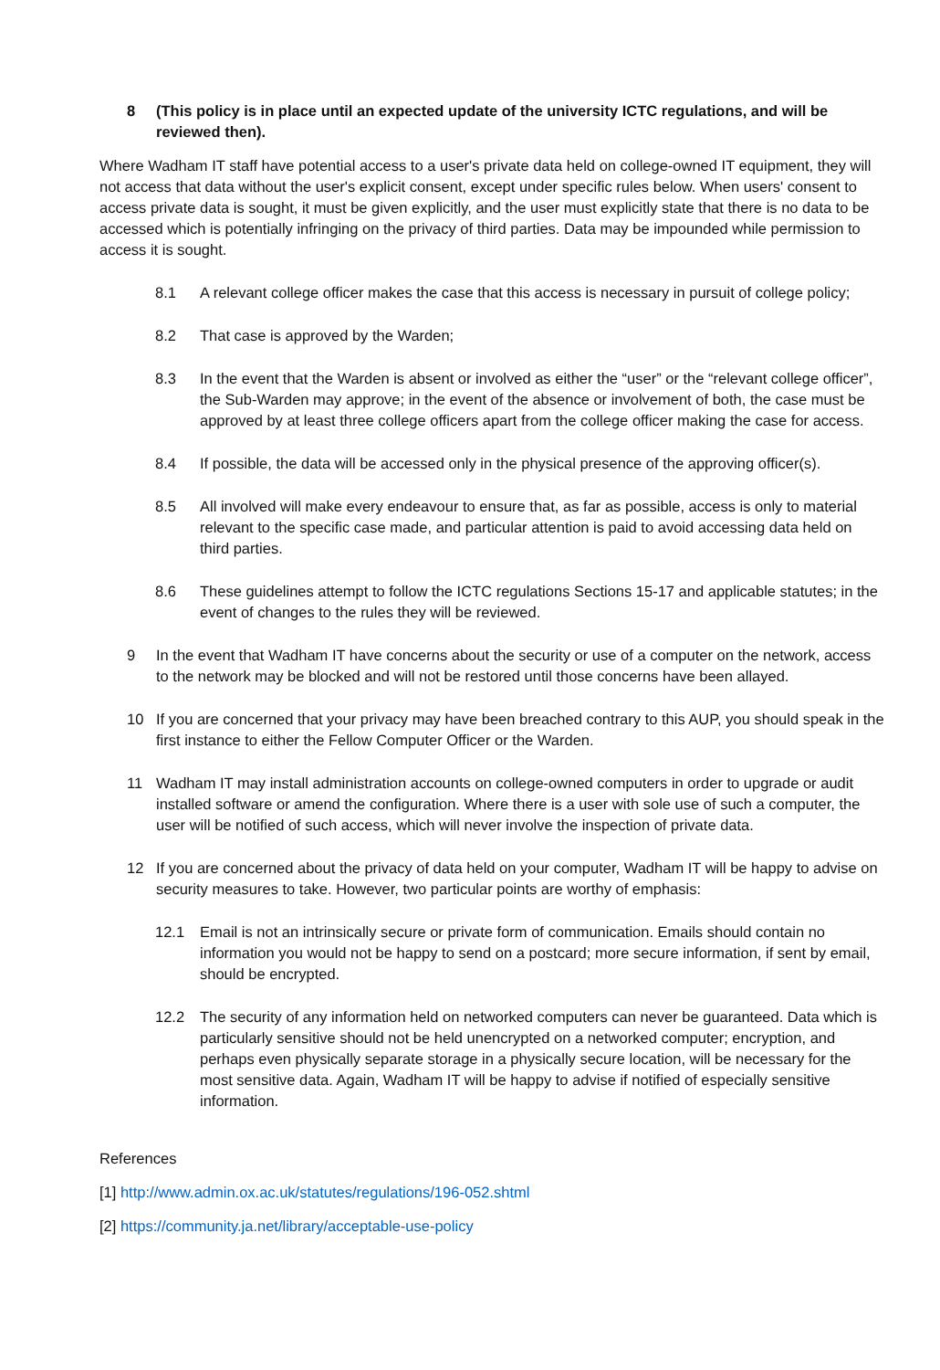8 (This policy is in place until an expected update of the university ICTC regulations, and will be reviewed then).
Where Wadham IT staff have potential access to a user's private data held on college-owned IT equipment, they will not access that data without the user's explicit consent, except under specific rules below. When users' consent to access private data is sought, it must be given explicitly, and the user must explicitly state that there is no data to be accessed which is potentially infringing on the privacy of third parties. Data may be impounded while permission to access it is sought.
8.1 A relevant college officer makes the case that this access is necessary in pursuit of college policy;
8.2 That case is approved by the Warden;
8.3 In the event that the Warden is absent or involved as either the “user” or the “relevant college officer”, the Sub-Warden may approve; in the event of the absence or involvement of both, the case must be approved by at least three college officers apart from the college officer making the case for access.
8.4 If possible, the data will be accessed only in the physical presence of the approving officer(s).
8.5 All involved will make every endeavour to ensure that, as far as possible, access is only to material relevant to the specific case made, and particular attention is paid to avoid accessing data held on third parties.
8.6 These guidelines attempt to follow the ICTC regulations Sections 15-17 and applicable statutes; in the event of changes to the rules they will be reviewed.
9 In the event that Wadham IT have concerns about the security or use of a computer on the network, access to the network may be blocked and will not be restored until those concerns have been allayed.
10 If you are concerned that your privacy may have been breached contrary to this AUP, you should speak in the first instance to either the Fellow Computer Officer or the Warden.
11 Wadham IT may install administration accounts on college-owned computers in order to upgrade or audit installed software or amend the configuration. Where there is a user with sole use of such a computer, the user will be notified of such access, which will never involve the inspection of private data.
12 If you are concerned about the privacy of data held on your computer, Wadham IT will be happy to advise on security measures to take. However, two particular points are worthy of emphasis:
12.1 Email is not an intrinsically secure or private form of communication. Emails should contain no information you would not be happy to send on a postcard; more secure information, if sent by email, should be encrypted.
12.2 The security of any information held on networked computers can never be guaranteed. Data which is particularly sensitive should not be held unencrypted on a networked computer; encryption, and perhaps even physically separate storage in a physically secure location, will be necessary for the most sensitive data. Again, Wadham IT will be happy to advise if notified of especially sensitive information.
References
[1] http://www.admin.ox.ac.uk/statutes/regulations/196-052.shtml
[2] https://community.ja.net/library/acceptable-use-policy